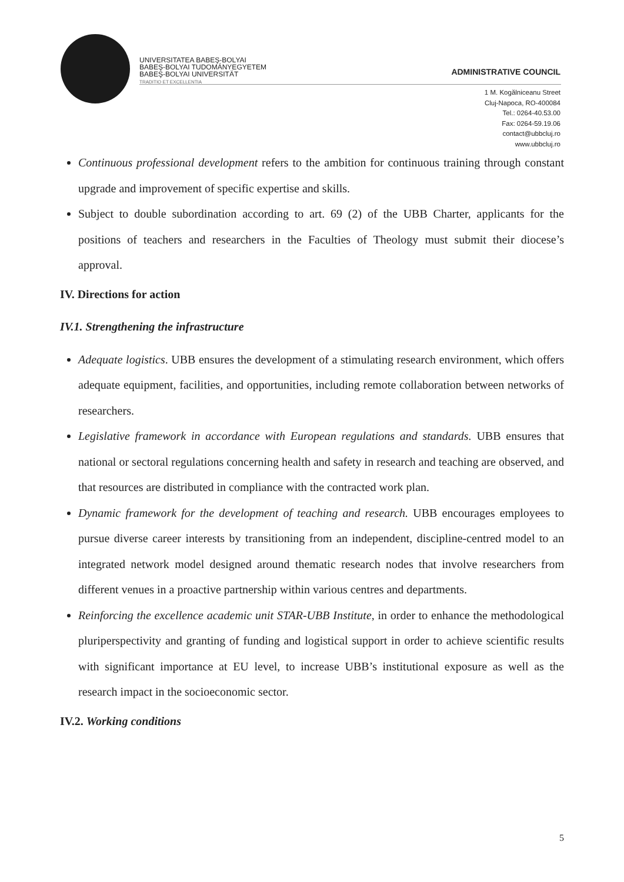UNIVERSITATEA BABEŞ-BOLYAI
BABEŞ-BOLYAI TUDOMÁNYEGYETEM
BABEŞ-BOLYAI UNIVERSITÄT
TRADITIO ET EXCELLENTIA
ADMINISTRATIVE COUNCIL
1 M. Kogălniceanu Street
Cluj-Napoca, RO-400084
Tel.: 0264-40.53.00
Fax: 0264-59.19.06
contact@ubbcluj.ro
www.ubbcluj.ro
Continuous professional development refers to the ambition for continuous training through constant upgrade and improvement of specific expertise and skills.
Subject to double subordination according to art. 69 (2) of the UBB Charter, applicants for the positions of teachers and researchers in the Faculties of Theology must submit their diocese’s approval.
IV. Directions for action
IV.1. Strengthening the infrastructure
Adequate logistics. UBB ensures the development of a stimulating research environment, which offers adequate equipment, facilities, and opportunities, including remote collaboration between networks of researchers.
Legislative framework in accordance with European regulations and standards. UBB ensures that national or sectoral regulations concerning health and safety in research and teaching are observed, and that resources are distributed in compliance with the contracted work plan.
Dynamic framework for the development of teaching and research. UBB encourages employees to pursue diverse career interests by transitioning from an independent, discipline-centred model to an integrated network model designed around thematic research nodes that involve researchers from different venues in a proactive partnership within various centres and departments.
Reinforcing the excellence academic unit STAR-UBB Institute, in order to enhance the methodological pluriperspectivity and granting of funding and logistical support in order to achieve scientific results with significant importance at EU level, to increase UBB’s institutional exposure as well as the research impact in the socioeconomic sector.
IV.2. Working conditions
5